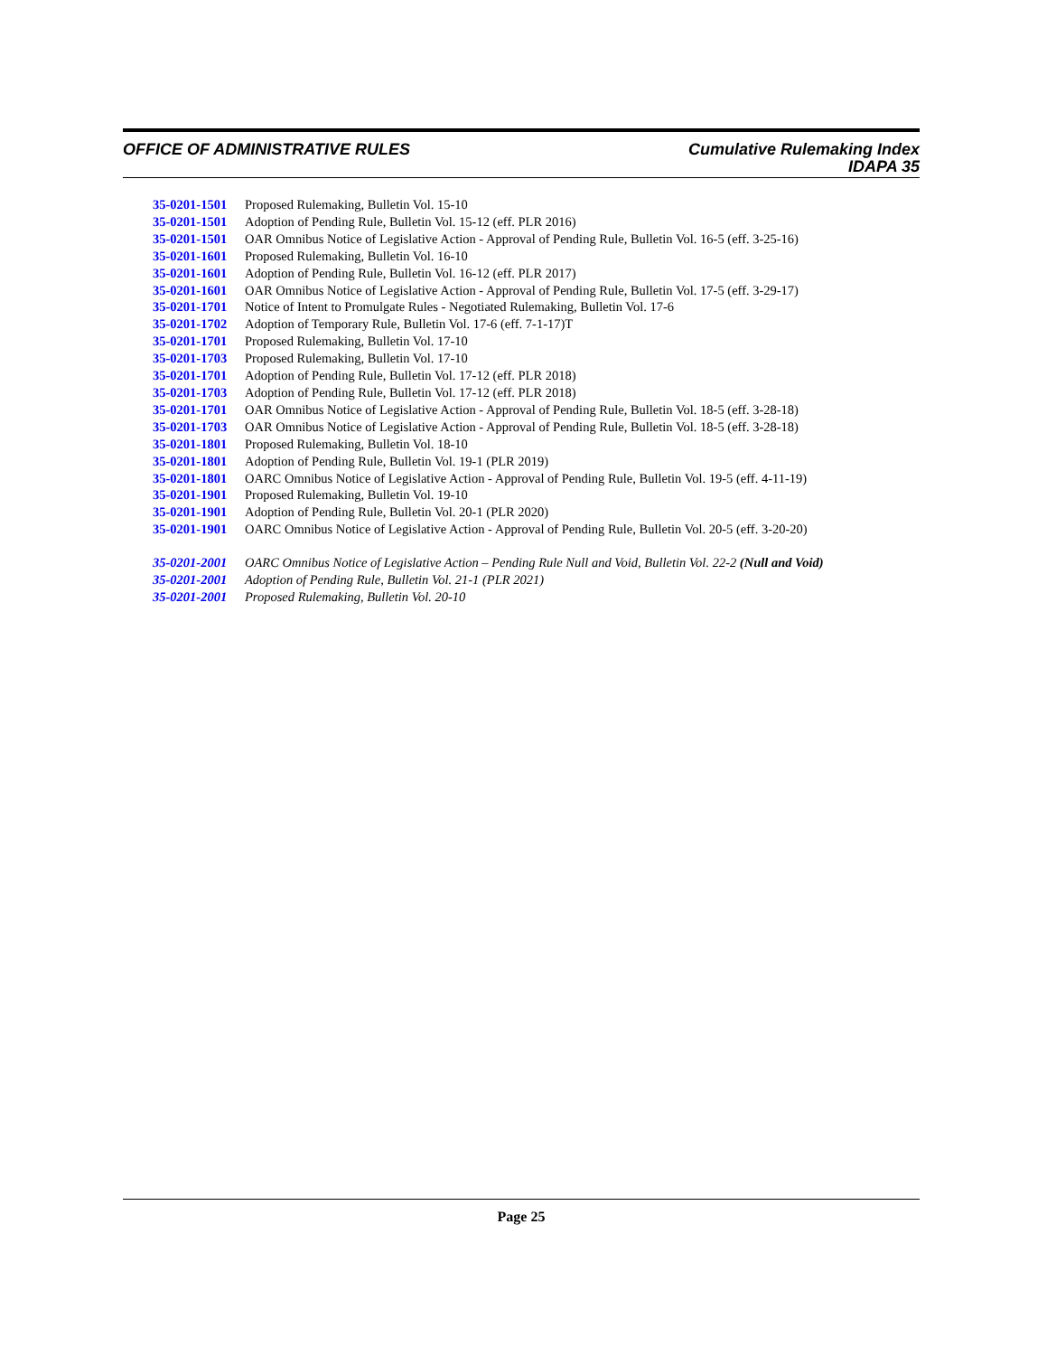OFFICE OF ADMINISTRATIVE RULES Cumulative Rulemaking Index
IDAPA 35
35-0201-1501 Proposed Rulemaking, Bulletin Vol. 15-10
35-0201-1501 Adoption of Pending Rule, Bulletin Vol. 15-12 (eff. PLR 2016)
35-0201-1501 OAR Omnibus Notice of Legislative Action - Approval of Pending Rule, Bulletin Vol. 16-5 (eff. 3-25-16)
35-0201-1601 Proposed Rulemaking, Bulletin Vol. 16-10
35-0201-1601 Adoption of Pending Rule, Bulletin Vol. 16-12 (eff. PLR 2017)
35-0201-1601 OAR Omnibus Notice of Legislative Action - Approval of Pending Rule, Bulletin Vol. 17-5 (eff. 3-29-17)
35-0201-1701 Notice of Intent to Promulgate Rules - Negotiated Rulemaking, Bulletin Vol. 17-6
35-0201-1702 Adoption of Temporary Rule, Bulletin Vol. 17-6 (eff. 7-1-17)T
35-0201-1701 Proposed Rulemaking, Bulletin Vol. 17-10
35-0201-1703 Proposed Rulemaking, Bulletin Vol. 17-10
35-0201-1701 Adoption of Pending Rule, Bulletin Vol. 17-12 (eff. PLR 2018)
35-0201-1703 Adoption of Pending Rule, Bulletin Vol. 17-12 (eff. PLR 2018)
35-0201-1701 OAR Omnibus Notice of Legislative Action - Approval of Pending Rule, Bulletin Vol. 18-5 (eff. 3-28-18)
35-0201-1703 OAR Omnibus Notice of Legislative Action - Approval of Pending Rule, Bulletin Vol. 18-5 (eff. 3-28-18)
35-0201-1801 Proposed Rulemaking, Bulletin Vol. 18-10
35-0201-1801 Adoption of Pending Rule, Bulletin Vol. 19-1 (PLR 2019)
35-0201-1801 OARC Omnibus Notice of Legislative Action - Approval of Pending Rule, Bulletin Vol. 19-5 (eff. 4-11-19)
35-0201-1901 Proposed Rulemaking, Bulletin Vol. 19-10
35-0201-1901 Adoption of Pending Rule, Bulletin Vol. 20-1 (PLR 2020)
35-0201-1901 OARC Omnibus Notice of Legislative Action - Approval of Pending Rule, Bulletin Vol. 20-5 (eff. 3-20-20)
35-0201-2001 OARC Omnibus Notice of Legislative Action – Pending Rule Null and Void, Bulletin Vol. 22-2 (Null and Void)
35-0201-2001 Adoption of Pending Rule, Bulletin Vol. 21-1 (PLR 2021)
35-0201-2001 Proposed Rulemaking, Bulletin Vol. 20-10
Page 25